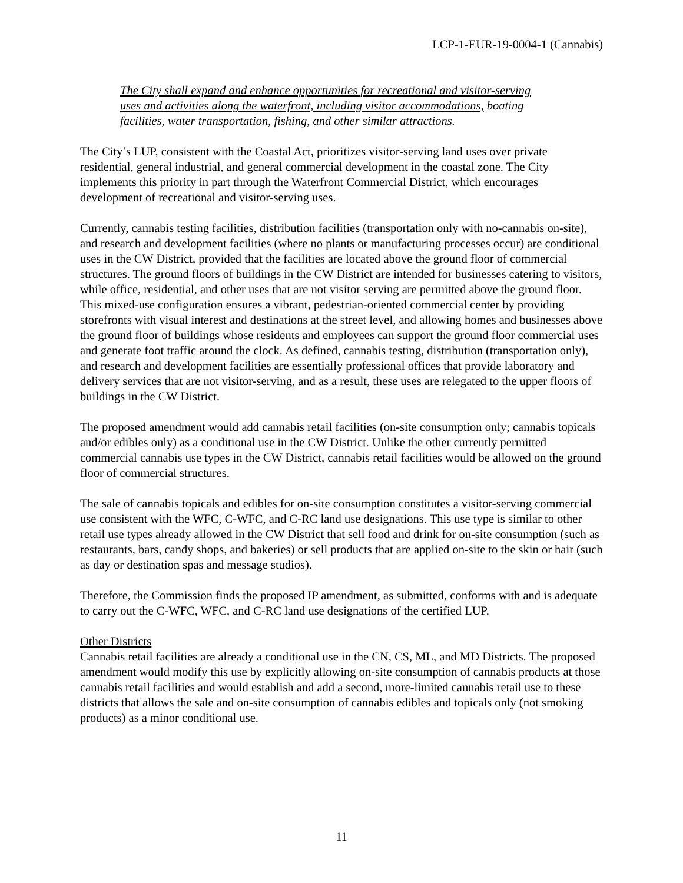LCP-1-EUR-19-0004-1 (Cannabis)
The City shall expand and enhance opportunities for recreational and visitor-serving uses and activities along the waterfront, including visitor accommodations, boating facilities, water transportation, fishing, and other similar attractions.
The City’s LUP, consistent with the Coastal Act, prioritizes visitor-serving land uses over private residential, general industrial, and general commercial development in the coastal zone. The City implements this priority in part through the Waterfront Commercial District, which encourages development of recreational and visitor-serving uses.
Currently, cannabis testing facilities, distribution facilities (transportation only with no-cannabis on-site), and research and development facilities (where no plants or manufacturing processes occur) are conditional uses in the CW District, provided that the facilities are located above the ground floor of commercial structures. The ground floors of buildings in the CW District are intended for businesses catering to visitors, while office, residential, and other uses that are not visitor serving are permitted above the ground floor. This mixed-use configuration ensures a vibrant, pedestrian-oriented commercial center by providing storefronts with visual interest and destinations at the street level, and allowing homes and businesses above the ground floor of buildings whose residents and employees can support the ground floor commercial uses and generate foot traffic around the clock. As defined, cannabis testing, distribution (transportation only), and research and development facilities are essentially professional offices that provide laboratory and delivery services that are not visitor-serving, and as a result, these uses are relegated to the upper floors of buildings in the CW District.
The proposed amendment would add cannabis retail facilities (on-site consumption only; cannabis topicals and/or edibles only) as a conditional use in the CW District. Unlike the other currently permitted commercial cannabis use types in the CW District, cannabis retail facilities would be allowed on the ground floor of commercial structures.
The sale of cannabis topicals and edibles for on-site consumption constitutes a visitor-serving commercial use consistent with the WFC, C-WFC, and C-RC land use designations. This use type is similar to other retail use types already allowed in the CW District that sell food and drink for on-site consumption (such as restaurants, bars, candy shops, and bakeries) or sell products that are applied on-site to the skin or hair (such as day or destination spas and message studios).
Therefore, the Commission finds the proposed IP amendment, as submitted, conforms with and is adequate to carry out the C-WFC, WFC, and C-RC land use designations of the certified LUP.
Other Districts
Cannabis retail facilities are already a conditional use in the CN, CS, ML, and MD Districts. The proposed amendment would modify this use by explicitly allowing on-site consumption of cannabis products at those cannabis retail facilities and would establish and add a second, more-limited cannabis retail use to these districts that allows the sale and on-site consumption of cannabis edibles and topicals only (not smoking products) as a minor conditional use.
11